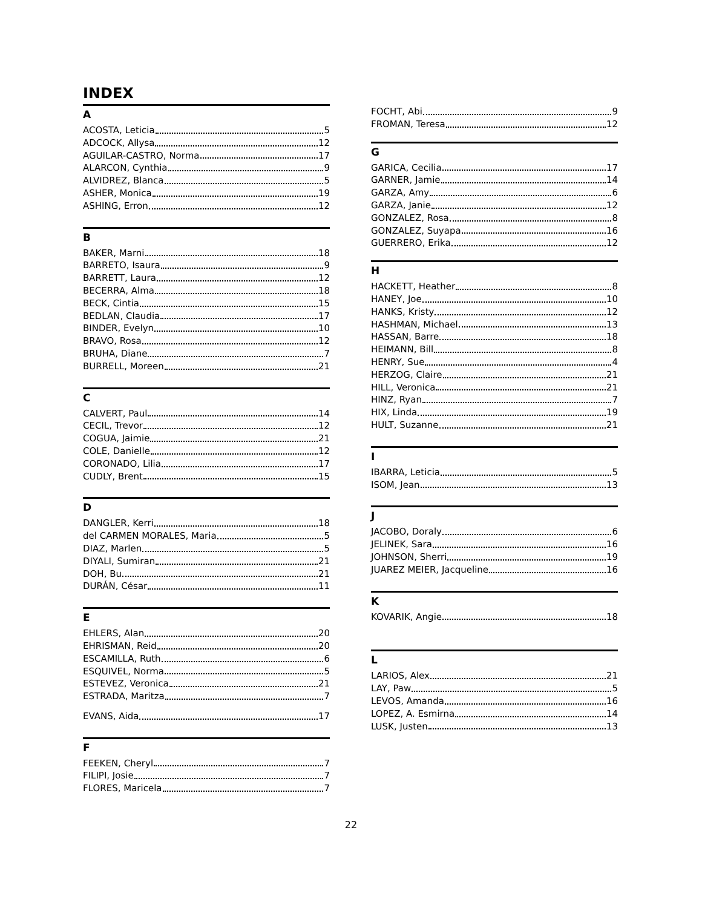INDEX
A
ACOSTA, Leticia 5
ADCOCK, Allysa 12
AGUILAR-CASTRO, Norma 17
ALARCON, Cynthia 9
ALVIDREZ, Blanca 5
ASHER, Monica 19
ASHING, Erron 12
B
BAKER, Marni 18
BARRETO, Isaura 9
BARRETT, Laura 12
BECERRA, Alma 18
BECK, Cintia 15
BEDLAN, Claudia 17
BINDER, Evelyn 10
BRAVO, Rosa 12
BRUHA, Diane 7
BURRELL, Moreen 21
C
CALVERT, Paul 14
CECIL, Trevor 12
COGUA, Jaimie 21
COLE, Danielle 12
CORONADO, Lilia 17
CUDLY, Brent 15
D
DANGLER, Kerri 18
del CARMEN MORALES, Maria 5
DIAZ, Marlen 5
DIYALI, Sumiran 21
DOH, Bu 21
DURÁN, César 11
E
EHLERS, Alan 20
EHRISMAN, Reid 20
ESCAMILLA, Ruth 6
ESQUIVEL, Norma 5
ESTEVEZ, Veronica 21
ESTRADA, Maritza 7
EVANS, Aida 17
F
FEEKEN, Cheryl 7
FILIPI, Josie 7
FLORES, Maricela 7
FOCHT, Abi 9
FROMAN, Teresa 12
G
GARICA, Cecilia 17
GARNER, Jamie 14
GARZA, Amy 6
GARZA, Janie 12
GONZALEZ, Rosa 8
GONZALEZ, Suyapa 16
GUERRERO, Erika 12
H
HACKETT, Heather 8
HANEY, Joe 10
HANKS, Kristy 12
HASHMAN, Michael 13
HASSAN, Barre 18
HEIMANN, Bill 8
HENRY, Sue 4
HERZOG, Claire 21
HILL, Veronica 21
HINZ, Ryan 7
HIX, Linda 19
HULT, Suzanne 21
I
IBARRA, Leticia 5
ISOM, Jean 13
J
JACOBO, Doraly 6
JELINEK, Sara 16
JOHNSON, Sherri 19
JUAREZ MEIER, Jacqueline 16
K
KOVARIK, Angie 18
L
LARIOS, Alex 21
LAY, Paw 5
LEVOS, Amanda 16
LOPEZ, A. Esmirna 14
LUSK, Justen 13
22